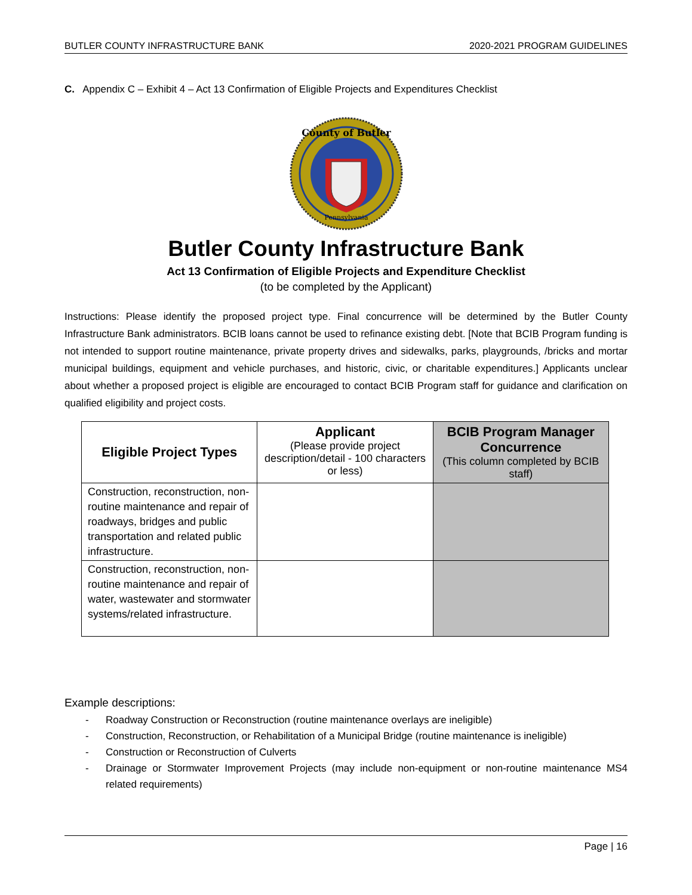BUTLER COUNTY INFRASTRUCTURE BANK 2020-2021 PROGRAM GUIDELINES
C. Appendix C – Exhibit 4 – Act 13 Confirmation of Eligible Projects and Expenditures Checklist
County of Butler
Pennsylvania
Butler County Infrastructure Bank
Act 13 Confirmation of Eligible Projects and Expenditure Checklist
(to be completed by the Applicant)
Instructions: Please identify the proposed project type. Final concurrence will be determined by the Butler County Infrastructure Bank administrators. BCIB loans cannot be used to refinance existing debt. [Note that BCIB Program funding is not intended to support routine maintenance, private property drives and sidewalks, parks, playgrounds, /bricks and mortar municipal buildings, equipment and vehicle purchases, and historic, civic, or charitable expenditures.] Applicants unclear about whether a proposed project is eligible are encouraged to contact BCIB Program staff for guidance and clarification on qualified eligibility and project costs.
| Eligible Project Types | Applicant (Please provide project description/detail - 100 characters or less) | BCIB Program Manager Concurrence (This column completed by BCIB staff) |
| --- | --- | --- |
| Construction, reconstruction, non-routine maintenance and repair of roadways, bridges and public transportation and related public infrastructure. | | |
| Construction, reconstruction, non-routine maintenance and repair of water, wastewater and stormwater systems/related infrastructure. | | |
Example descriptions:
- Roadway Construction or Reconstruction (routine maintenance overlays are ineligible)
- Construction, Reconstruction, or Rehabilitation of a Municipal Bridge (routine maintenance is ineligible)
- Construction or Reconstruction of Culverts
- Drainage or Stormwater Improvement Projects (may include non-equipment or non-routine maintenance MS4 related requirements)
Page | 16